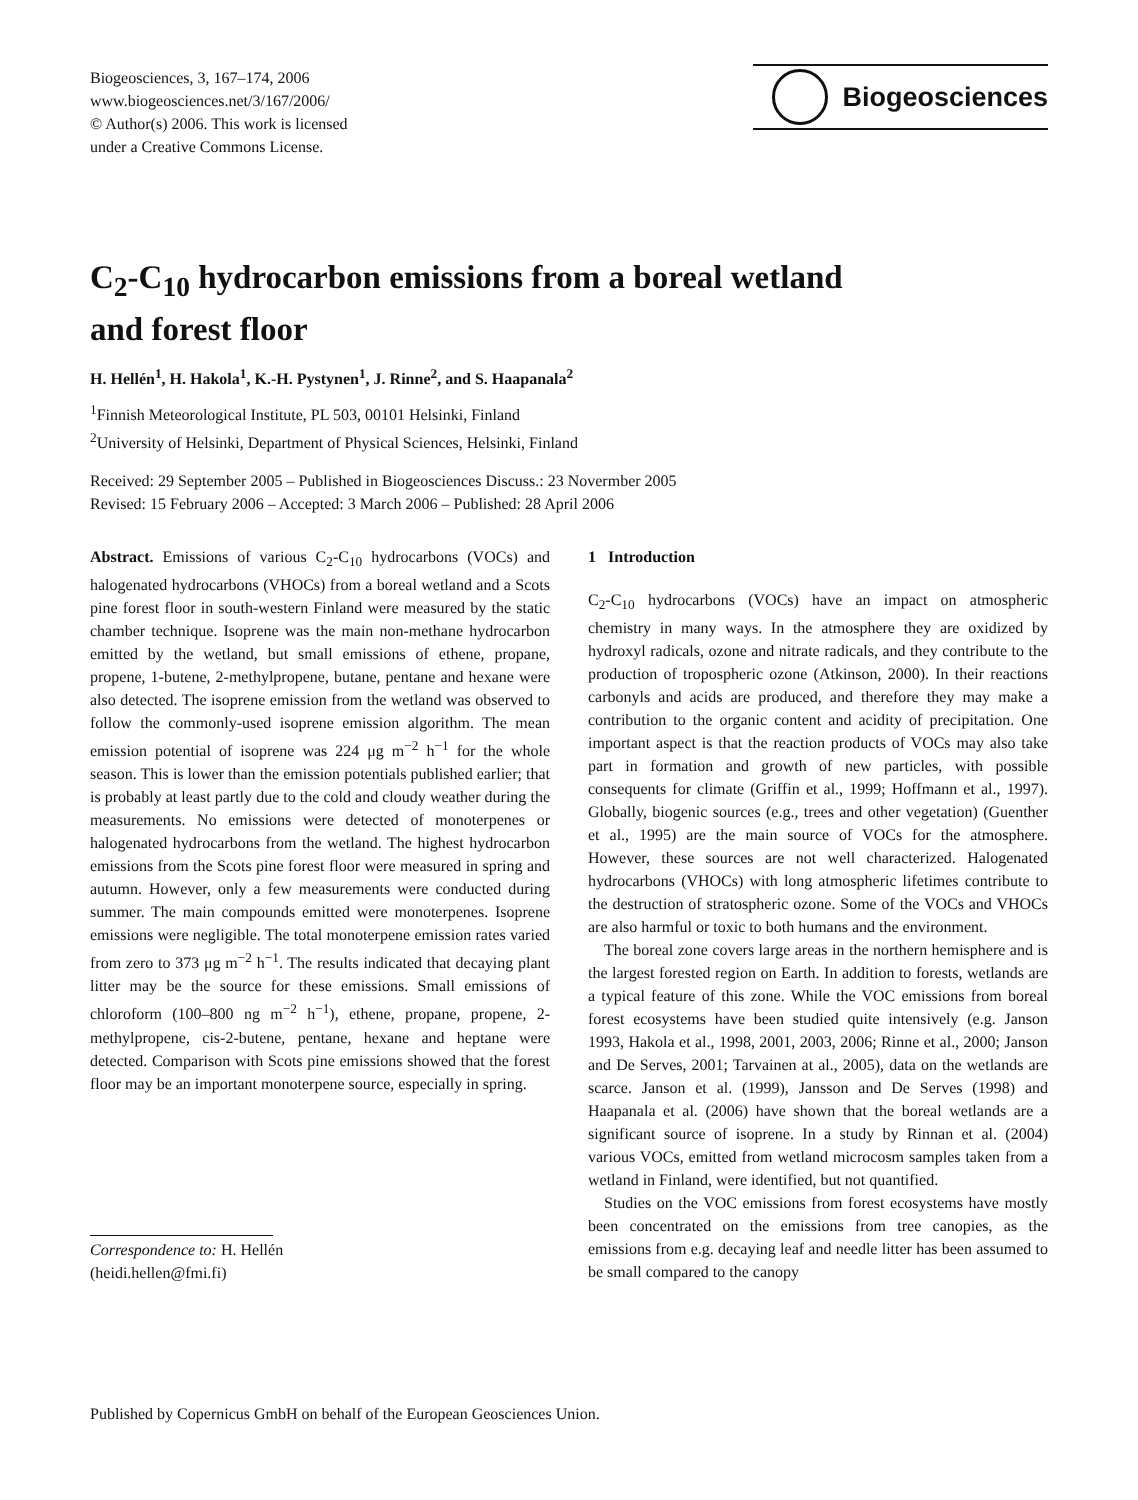Biogeosciences, 3, 167–174, 2006
www.biogeosciences.net/3/167/2006/
© Author(s) 2006. This work is licensed
under a Creative Commons License.
Biogeosciences
C<sub>2</sub>-C<sub>10</sub> hydrocarbon emissions from a boreal wetland
and forest floor
H. Hellén<sup>1</sup>, H. Hakola<sup>1</sup>, K.-H. Pystynen<sup>1</sup>, J. Rinne<sup>2</sup>, and S. Haapanala<sup>2</sup>
<sup>1</sup> Finnish Meteorological Institute, PL 503, 00101 Helsinki, Finland
<sup>2</sup> University of Helsinki, Department of Physical Sciences, Helsinki, Finland
Received: 29 September 2005 – Published in Biogeosciences Discuss.: 23 Novermber 2005
Revised: 15 February 2006 – Accepted: 3 March 2006 – Published: 28 April 2006
Abstract. Emissions of various C<sub>2</sub>-C<sub>10</sub> hydrocarbons (VOCs) and halogenated hydrocarbons (VHOCs) from a boreal wetland and a Scots pine forest floor in south-western Finland were measured by the static chamber technique. Isoprene was the main non-methane hydrocarbon emitted by the wetland, but small emissions of ethene, propane, propene, 1-butene, 2-methylpropene, butane, pentane and hexane were also detected. The isoprene emission from the wetland was observed to follow the commonly-used isoprene emission algorithm. The mean emission potential of isoprene was 224 μg m<sup>−2</sup> h<sup>−1</sup> for the whole season. This is lower than the emission potentials published earlier; that is probably at least partly due to the cold and cloudy weather during the measurements. No emissions were detected of monoterpenes or halogenated hydrocarbons from the wetland. The highest hydrocarbon emissions from the Scots pine forest floor were measured in spring and autumn. However, only a few measurements were conducted during summer. The main compounds emitted were monoterpenes. Isoprene emissions were negligible. The total monoterpene emission rates varied from zero to 373 μg m<sup>−2</sup> h<sup>−1</sup>. The results indicated that decaying plant litter may be the source for these emissions. Small emissions of chloroform (100–800 ng m<sup>−2</sup> h<sup>−1</sup>), ethene, propane, propene, 2-methylpropene, cis-2-butene, pentane, hexane and heptane were detected. Comparison with Scots pine emissions showed that the forest floor may be an important monoterpene source, especially in spring.
Correspondence to: H. Hellén
(heidi.hellen@fmi.fi)
1 Introduction
C<sub>2</sub>-C<sub>10</sub> hydrocarbons (VOCs) have an impact on atmospheric chemistry in many ways. In the atmosphere they are oxidized by hydroxyl radicals, ozone and nitrate radicals, and they contribute to the production of tropospheric ozone (Atkinson, 2000). In their reactions carbonyls and acids are produced, and therefore they may make a contribution to the organic content and acidity of precipitation. One important aspect is that the reaction products of VOCs may also take part in formation and growth of new particles, with possible consequents for climate (Griffin et al., 1999; Hoffmann et al., 1997). Globally, biogenic sources (e.g., trees and other vegetation) (Guenther et al., 1995) are the main source of VOCs for the atmosphere. However, these sources are not well characterized. Halogenated hydrocarbons (VHOCs) with long atmospheric lifetimes contribute to the destruction of stratospheric ozone. Some of the VOCs and VHOCs are also harmful or toxic to both humans and the environment.
The boreal zone covers large areas in the northern hemisphere and is the largest forested region on Earth. In addition to forests, wetlands are a typical feature of this zone. While the VOC emissions from boreal forest ecosystems have been studied quite intensively (e.g. Janson 1993, Hakola et al., 1998, 2001, 2003, 2006; Rinne et al., 2000; Janson and De Serves, 2001; Tarvainen at al., 2005), data on the wetlands are scarce. Janson et al. (1999), Jansson and De Serves (1998) and Haapanala et al. (2006) have shown that the boreal wetlands are a significant source of isoprene. In a study by Rinnan et al. (2004) various VOCs, emitted from wetland microcosm samples taken from a wetland in Finland, were identified, but not quantified.
Studies on the VOC emissions from forest ecosystems have mostly been concentrated on the emissions from tree canopies, as the emissions from e.g. decaying leaf and needle litter has been assumed to be small compared to the canopy
Published by Copernicus GmbH on behalf of the European Geosciences Union.